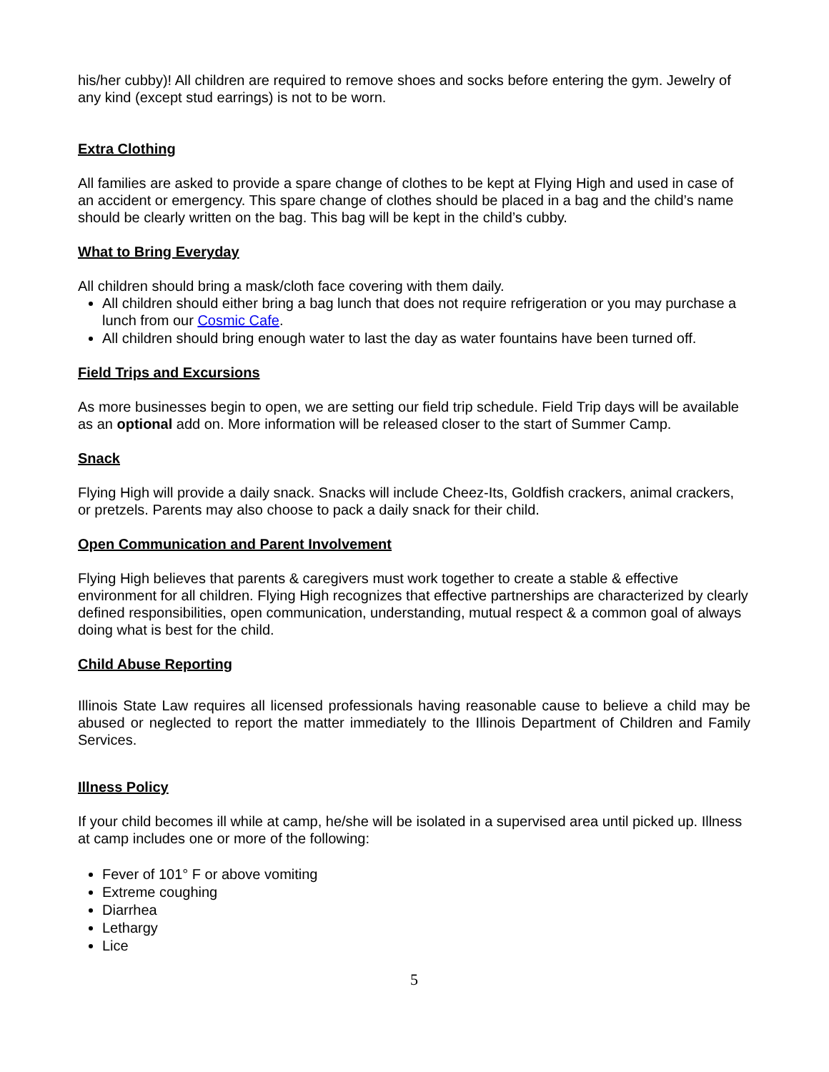his/her cubby)! All children are required to remove shoes and socks before entering the gym. Jewelry of any kind (except stud earrings) is not to be worn.
Extra Clothing
All families are asked to provide a spare change of clothes to be kept at Flying High and used in case of an accident or emergency. This spare change of clothes should be placed in a bag and the child’s name should be clearly written on the bag. This bag will be kept in the child’s cubby.
What to Bring Everyday
All children should bring a mask/cloth face covering with them daily.
All children should either bring a bag lunch that does not require refrigeration or you may purchase a lunch from our Cosmic Cafe.
All children should bring enough water to last the day as water fountains have been turned off.
Field Trips and Excursions
As more businesses begin to open, we are setting our field trip schedule. Field Trip days will be available as an optional add on. More information will be released closer to the start of Summer Camp.
Snack
Flying High will provide a daily snack. Snacks will include Cheez-Its, Goldfish crackers, animal crackers, or pretzels. Parents may also choose to pack a daily snack for their child.
Open Communication and Parent Involvement
Flying High believes that parents & caregivers must work together to create a stable & effective environment for all children. Flying High recognizes that effective partnerships are characterized by clearly defined responsibilities, open communication, understanding, mutual respect & a common goal of always doing what is best for the child.
Child Abuse Reporting
Illinois State Law requires all licensed professionals having reasonable cause to believe a child may be abused or neglected to report the matter immediately to the Illinois Department of Children and Family Services.
Illness Policy
If your child becomes ill while at camp, he/she will be isolated in a supervised area until picked up. Illness at camp includes one or more of the following:
Fever of 101° F or above vomiting
Extreme coughing
Diarrhea
Lethargy
Lice
5